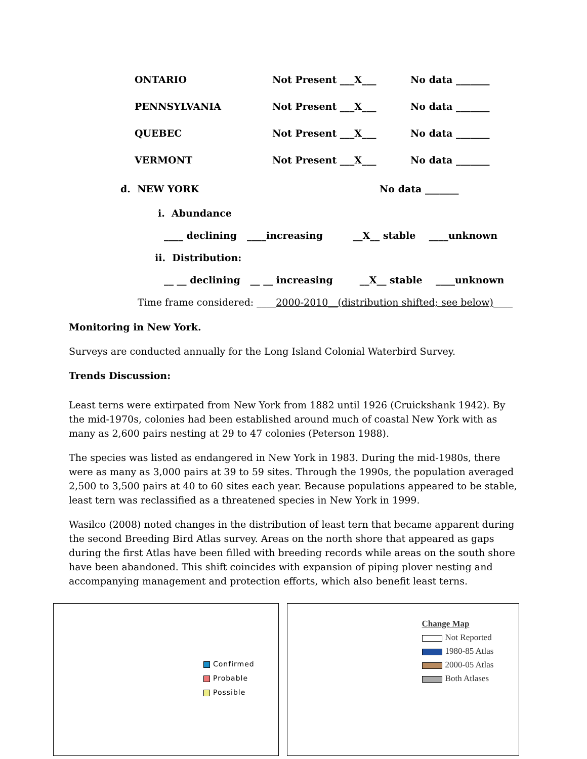| ONTARIO | Not Present ___X___ | No data _______ |
| PENNSYLVANIA | Not Present ___X___ | No data _______ |
| QUEBEC | Not Present ___X___ | No data _______ |
| VERMONT | Not Present ___X___ | No data _______ |
d. NEW YORK No data _______
i. Abundance
____ declining ____increasing __X__ stable ____unknown
ii. Distribution:
__ __ declining __ __ increasing __X__ stable ____unknown
Time frame considered: ____2000-2010__(distribution shifted; see below)____
Monitoring in New York.
Surveys are conducted annually for the Long Island Colonial Waterbird Survey.
Trends Discussion:
Least terns were extirpated from New York from 1882 until 1926 (Cruickshank 1942). By the mid-1970s, colonies had been established around much of coastal New York with as many as 2,600 pairs nesting at 29 to 47 colonies (Peterson 1988).
The species was listed as endangered in New York in 1983. During the mid-1980s, there were as many as 3,000 pairs at 39 to 59 sites. Through the 1990s, the population averaged 2,500 to 3,500 pairs at 40 to 60 sites each year. Because populations appeared to be stable, least tern was reclassified as a threatened species in New York in 1999.
Wasilco (2008) noted changes in the distribution of least tern that became apparent during the second Breeding Bird Atlas survey. Areas on the north shore that appeared as gaps during the first Atlas have been filled with breeding records while areas on the south shore have been abandoned. This shift coincides with expansion of piping plover nesting and accompanying management and protection efforts, which also benefit least terns.
Confirmed
Probable
Possible
Change Map
Not Reported
1980-85 Atlas
2000-05 Atlas
Both Atlases